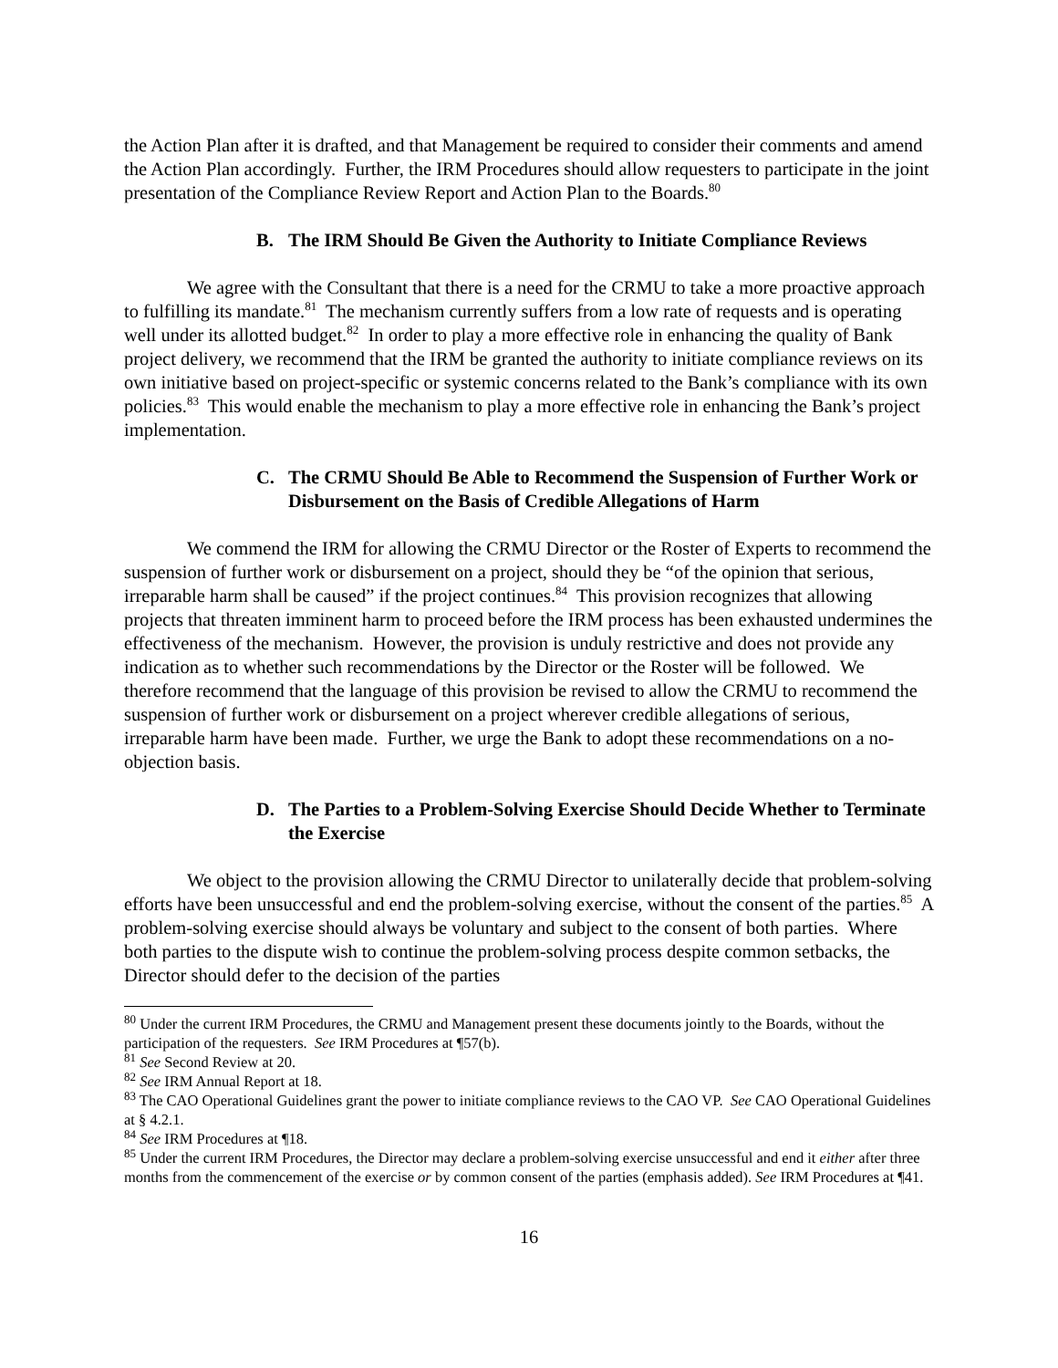the Action Plan after it is drafted, and that Management be required to consider their comments and amend the Action Plan accordingly. Further, the IRM Procedures should allow requesters to participate in the joint presentation of the Compliance Review Report and Action Plan to the Boards.<sup>80</sup>
B. The IRM Should Be Given the Authority to Initiate Compliance Reviews
We agree with the Consultant that there is a need for the CRMU to take a more proactive approach to fulfilling its mandate.<sup>81</sup> The mechanism currently suffers from a low rate of requests and is operating well under its allotted budget.<sup>82</sup> In order to play a more effective role in enhancing the quality of Bank project delivery, we recommend that the IRM be granted the authority to initiate compliance reviews on its own initiative based on project-specific or systemic concerns related to the Bank’s compliance with its own policies.<sup>83</sup> This would enable the mechanism to play a more effective role in enhancing the Bank’s project implementation.
C. The CRMU Should Be Able to Recommend the Suspension of Further Work or Disbursement on the Basis of Credible Allegations of Harm
We commend the IRM for allowing the CRMU Director or the Roster of Experts to recommend the suspension of further work or disbursement on a project, should they be “of the opinion that serious, irreparable harm shall be caused” if the project continues.<sup>84</sup> This provision recognizes that allowing projects that threaten imminent harm to proceed before the IRM process has been exhausted undermines the effectiveness of the mechanism. However, the provision is unduly restrictive and does not provide any indication as to whether such recommendations by the Director or the Roster will be followed. We therefore recommend that the language of this provision be revised to allow the CRMU to recommend the suspension of further work or disbursement on a project wherever credible allegations of serious, irreparable harm have been made. Further, we urge the Bank to adopt these recommendations on a no-objection basis.
D. The Parties to a Problem-Solving Exercise Should Decide Whether to Terminate the Exercise
We object to the provision allowing the CRMU Director to unilaterally decide that problem-solving efforts have been unsuccessful and end the problem-solving exercise, without the consent of the parties.<sup>85</sup> A problem-solving exercise should always be voluntary and subject to the consent of both parties. Where both parties to the dispute wish to continue the problem-solving process despite common setbacks, the Director should defer to the decision of the parties
<sup>80</sup> Under the current IRM Procedures, the CRMU and Management present these documents jointly to the Boards, without the participation of the requesters. See IRM Procedures at ¶57(b).
<sup>81</sup> See Second Review at 20.
<sup>82</sup> See IRM Annual Report at 18.
<sup>83</sup> The CAO Operational Guidelines grant the power to initiate compliance reviews to the CAO VP. See CAO Operational Guidelines at § 4.2.1.
<sup>84</sup> See IRM Procedures at ¶18.
<sup>85</sup> Under the current IRM Procedures, the Director may declare a problem-solving exercise unsuccessful and end it either after three months from the commencement of the exercise or by common consent of the parties (emphasis added). See IRM Procedures at ¶41.
16